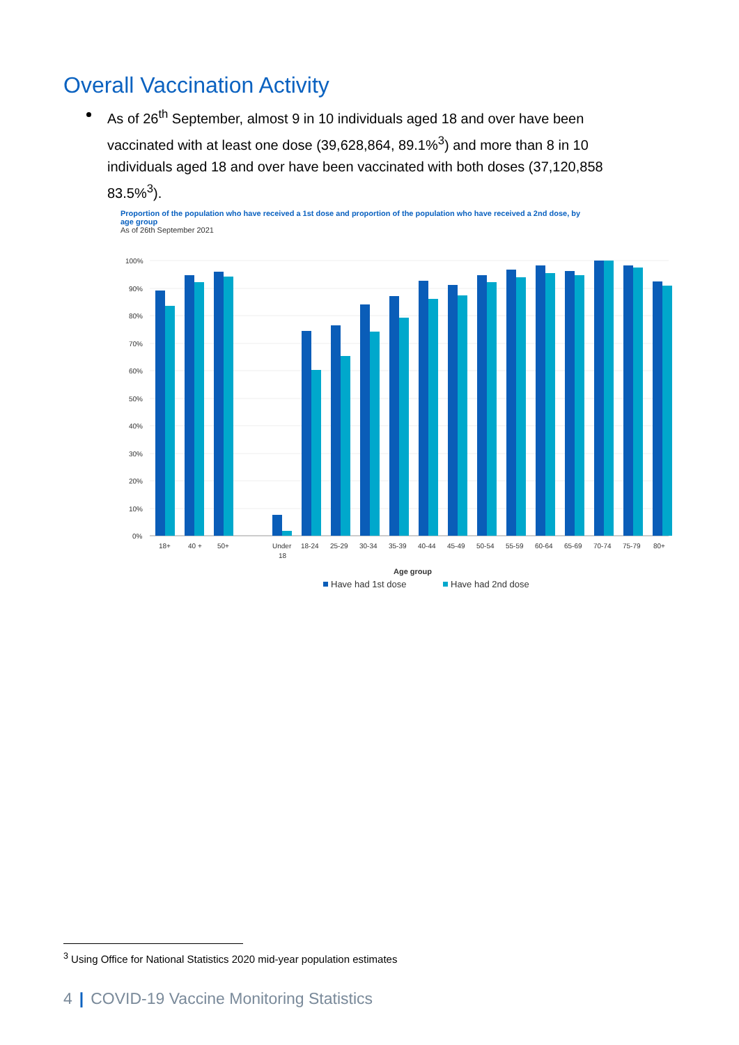Overall Vaccination Activity
As of 26<sup>th</sup> September, almost 9 in 10 individuals aged 18 and over have been vaccinated with at least one dose (39,628,864, 89.1%<sup>3</sup>) and more than 8 in 10 individuals aged 18 and over have been vaccinated with both doses (37,120,858 83.5%<sup>3</sup>).
Proportion of the population who have received a 1st dose and proportion of the population who have received a 2nd dose, by age group
As of 26th September 2021
100%
90%
80%
70%
60%
50%
40%
30%
20%
10%
0%
18+
40 +
50+
Under
18
18-24
25-29
30-34
35-39
40-44
45-49
50-54
55-59
60-64
65-69
70-74
75-79
80+
Age group
Have had 1st dose
Have had 2nd dose
<sup>3</sup> Using Office for National Statistics 2020 mid-year population estimates
4 | COVID-19 Vaccine Monitoring Statistics